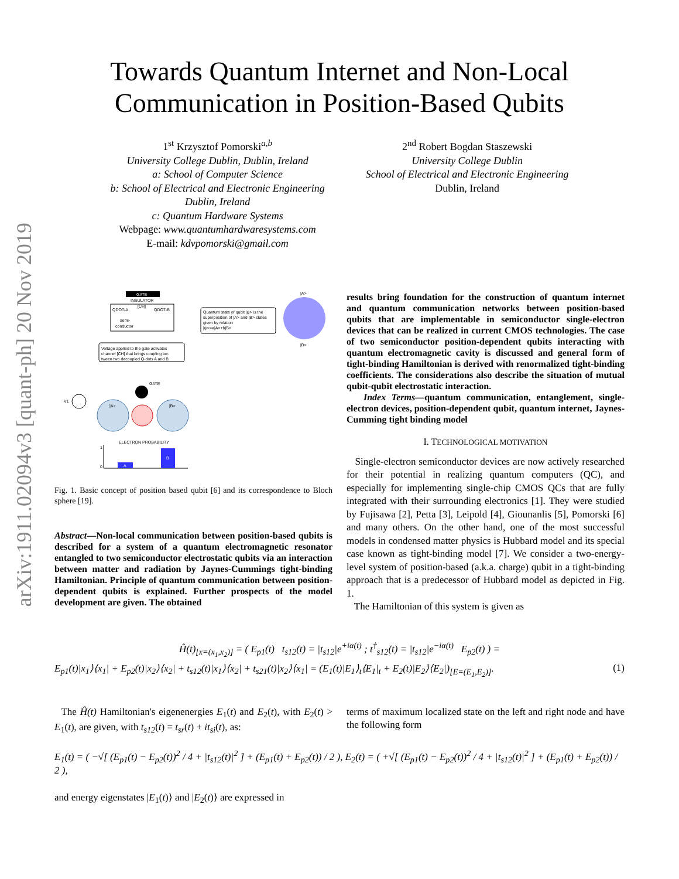arXiv:1911.02094v3 [quant-ph] 20 Nov 2019
Towards Quantum Internet and Non-Local
Communication in Position-Based Qubits
1<sup>st</sup> Krzysztof Pomorski<sup>a,b</sup>
University College Dublin, Dublin, Ireland
a: School of Computer Science
b: School of Electrical and Electronic Engineering
Dublin, Ireland
c: Quantum Hardware Systems
Webpage: www.quantumhardwaresystems.com
E-mail: kdvpomorski@gmail.com
2<sup>nd</sup> Robert Bogdan Staszewski
University College Dublin
School of Electrical and Electronic Engineering
Dublin, Ireland
GATE
INSULATOR
[CH]
QDOT-A
QDOT-B
semi-
conductor
Quantum state of qubit |ψ> is the
superposition of |A> and |B> states
given by relation
|ψ>=a|A>+b|B>
|A>
|B>
Voltage applied to the gate activates
channel [CH] that brings coupling be-
tween two decoupled Q-dots A and B.
GATE
V1
|A>
|B>
ELECTRON PROBABILITY
1
0
A
B
Fig. 1. Basic concept of position based qubit [6] and its correspondence to Bloch sphere [19].
Abstract—Non-local communication between position-based qubits is described for a system of a quantum electromagnetic resonator entangled to two semiconductor electrostatic qubits via an interaction between matter and radiation by Jaynes-Cummings tight-binding Hamiltonian. Principle of quantum communication between position-dependent qubits is explained. Further prospects of the model development are given. The obtained
results bring foundation for the construction of quantum internet and quantum communication networks between position-based qubits that are implementable in semiconductor single-electron devices that can be realized in current CMOS technologies. The case of two semiconductor position-dependent qubits interacting with quantum electromagnetic cavity is discussed and general form of tight-binding Hamiltonian is derived with renormalized tight-binding coefficients. The considerations also describe the situation of mutual qubit-qubit electrostatic interaction.
Index Terms—quantum communication, entanglement, single-electron devices, position-dependent qubit, quantum internet, Jaynes-Cumming tight binding model
I. TECHNOLOGICAL MOTIVATION
Single-electron semiconductor devices are now actively researched for their potential in realizing quantum computers (QC), and especially for implementing single-chip CMOS QCs that are fully integrated with their surrounding electronics [1]. They were studied by Fujisawa [2], Petta [3], Leipold [4], Giounanlis [5], Pomorski [6] and many others. On the other hand, one of the most successful models in condensed matter physics is Hubbard model and its special case known as tight-binding model [7]. We consider a two-energy-level system of position-based (a.k.a. charge) qubit in a tight-binding approach that is a predecessor of Hubbard model as depicted in Fig. 1.
The Hamiltonian of this system is given as
Ĥ(t)<sub>[x=(x<sub>1</sub>,x<sub>2</sub>)]</sub> = ( E<sub>p1</sub>(t) t<sub>s12</sub>(t) = |t<sub>s12</sub>|e<sup>+iα(t)</sup> ; t<sup>†</sup><sub>s12</sub>(t) = |t<sub>s12</sub>|e<sup>−iα(t)</sup> E<sub>p2</sub>(t) ) =
E<sub>p1</sub>(t)|x<sub>1</sub>⟩⟨x<sub>1</sub>| + E<sub>p2</sub>(t)|x<sub>2</sub>⟩⟨x<sub>2</sub>| + t<sub>s12</sub>(t)|x<sub>1</sub>⟩⟨x<sub>2</sub>| + t<sub>s21</sub>(t)|x<sub>2</sub>⟩⟨x<sub>1</sub>| = (E<sub>1</sub>(t)|E<sub>1</sub>⟩<sub>t</sub>⟨E<sub>1</sub>|<sub>t</sub> + E<sub>2</sub>(t)|E<sub>2</sub>⟩⟨E<sub>2</sub>|)<sub>[E=(E<sub>1</sub>,E<sub>2</sub>)]</sub>. (1)
The Ĥ(t) Hamiltonian's eigenenergies E<sub>1</sub>(t) and E<sub>2</sub>(t), with E<sub>2</sub>(t) > E<sub>1</sub>(t), are given, with t<sub>s12</sub>(t) = t<sub>sr</sub>(t) + it<sub>si</sub>(t), as:
terms of maximum localized state on the left and right node and have the following form
E<sub>1</sub>(t) = ( −√[ (E<sub>p1</sub>(t) − E<sub>p2</sub>(t))<sup>2</sup> / 4 + |t<sub>s12</sub>(t)|<sup>2</sup> ] + (E<sub>p1</sub>(t) + E<sub>p2</sub>(t)) / 2 ), E<sub>2</sub>(t) = ( +√[ (E<sub>p1</sub>(t) − E<sub>p2</sub>(t))<sup>2</sup> / 4 + |t<sub>s12</sub>(t)|<sup>2</sup> ] + (E<sub>p1</sub>(t) + E<sub>p2</sub>(t)) / 2 ),
and energy eigenstates |E<sub>1</sub>(t)⟩ and |E<sub>2</sub>(t)⟩ are expressed in